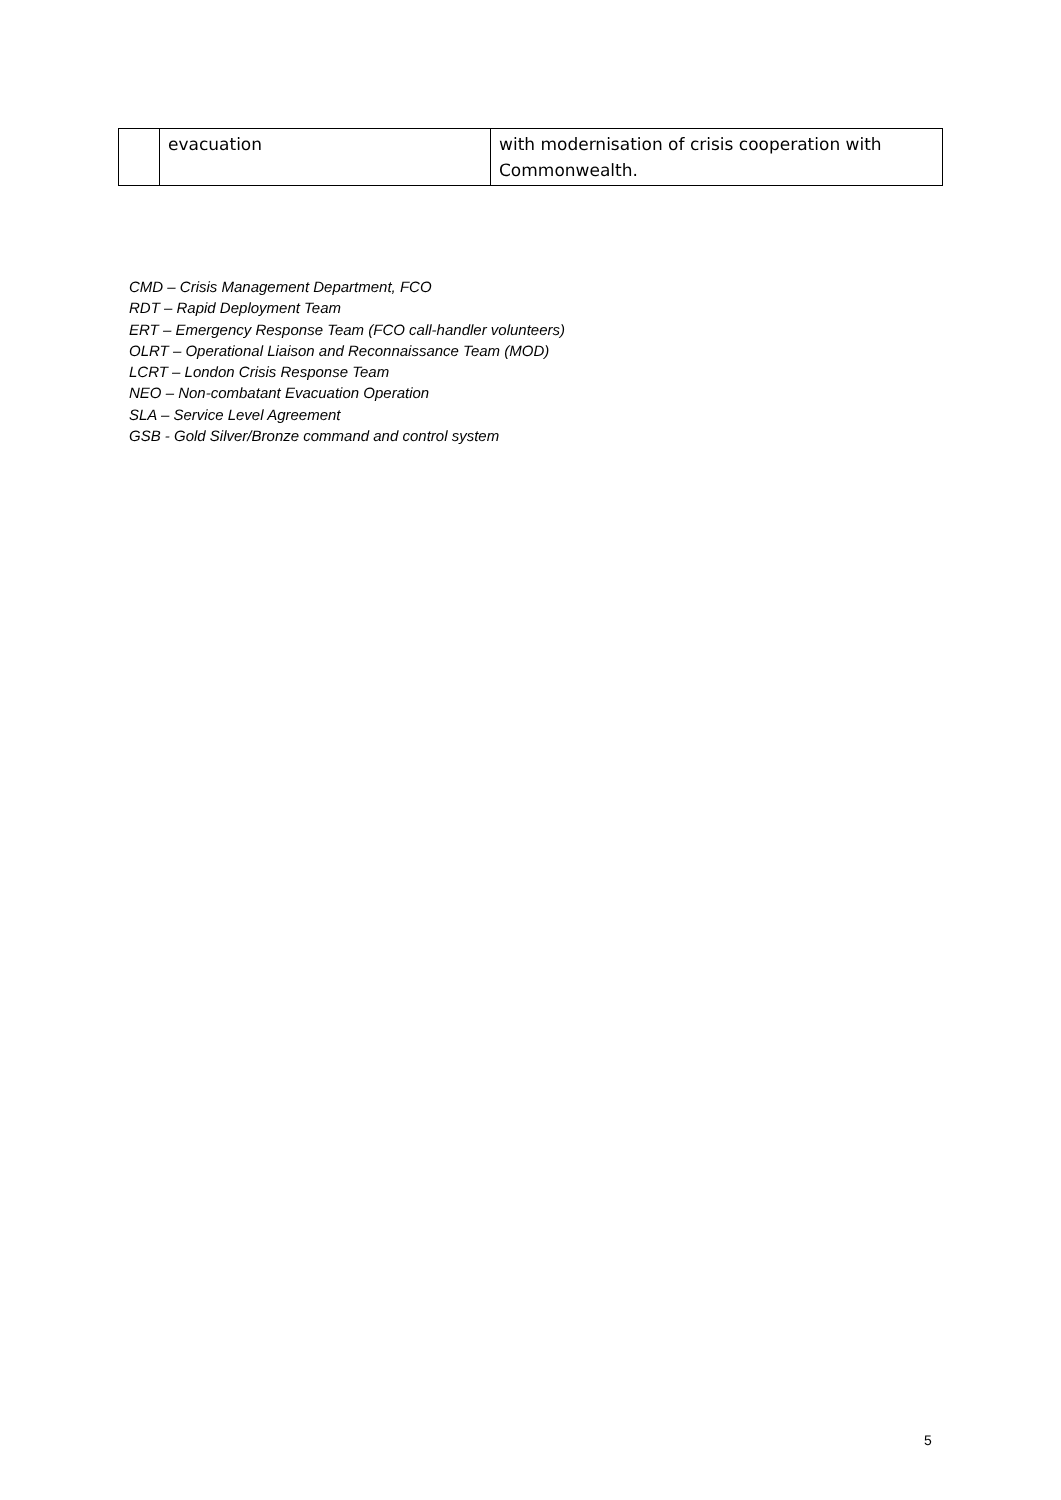| | evacuation | with modernisation of crisis cooperation with Commonwealth. |
CMD – Crisis Management Department, FCO
RDT – Rapid Deployment Team
ERT – Emergency Response Team (FCO call-handler volunteers)
OLRT – Operational Liaison and Reconnaissance Team (MOD)
LCRT – London Crisis Response Team
NEO – Non-combatant Evacuation Operation
SLA – Service Level Agreement
GSB - Gold Silver/Bronze command and control system
5